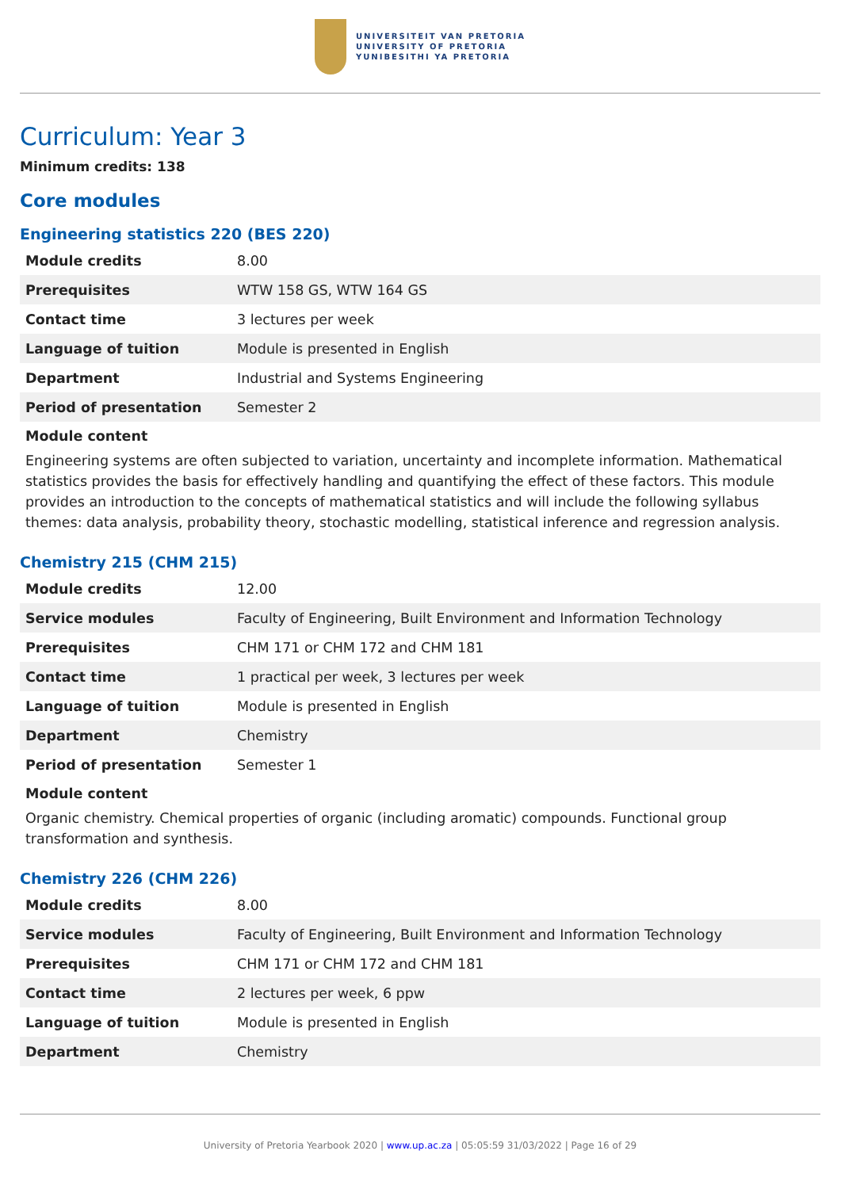UNIVERSITEIT VAN PRETORIA
UNIVERSITY OF PRETORIA
YUNIBESITHI YA PRETORIA
Curriculum: Year 3
Minimum credits: 138
Core modules
Engineering statistics 220 (BES 220)
| Module credits | 8.00 |
| Prerequisites | WTW 158 GS, WTW 164 GS |
| Contact time | 3 lectures per week |
| Language of tuition | Module is presented in English |
| Department | Industrial and Systems Engineering |
| Period of presentation | Semester 2 |
Module content
Engineering systems are often subjected to variation, uncertainty and incomplete information. Mathematical statistics provides the basis for effectively handling and quantifying the effect of these factors. This module provides an introduction to the concepts of mathematical statistics and will include the following syllabus themes: data analysis, probability theory, stochastic modelling, statistical inference and regression analysis.
Chemistry 215 (CHM 215)
| Module credits | 12.00 |
| Service modules | Faculty of Engineering, Built Environment and Information Technology |
| Prerequisites | CHM 171 or CHM 172 and CHM 181 |
| Contact time | 1 practical per week, 3 lectures per week |
| Language of tuition | Module is presented in English |
| Department | Chemistry |
| Period of presentation | Semester 1 |
Module content
Organic chemistry. Chemical properties of organic (including aromatic) compounds. Functional group transformation and synthesis.
Chemistry 226 (CHM 226)
| Module credits | 8.00 |
| Service modules | Faculty of Engineering, Built Environment and Information Technology |
| Prerequisites | CHM 171 or CHM 172 and CHM 181 |
| Contact time | 2 lectures per week, 6 ppw |
| Language of tuition | Module is presented in English |
| Department | Chemistry |
University of Pretoria Yearbook 2020 | www.up.ac.za | 05:05:59 31/03/2022 | Page 16 of 29